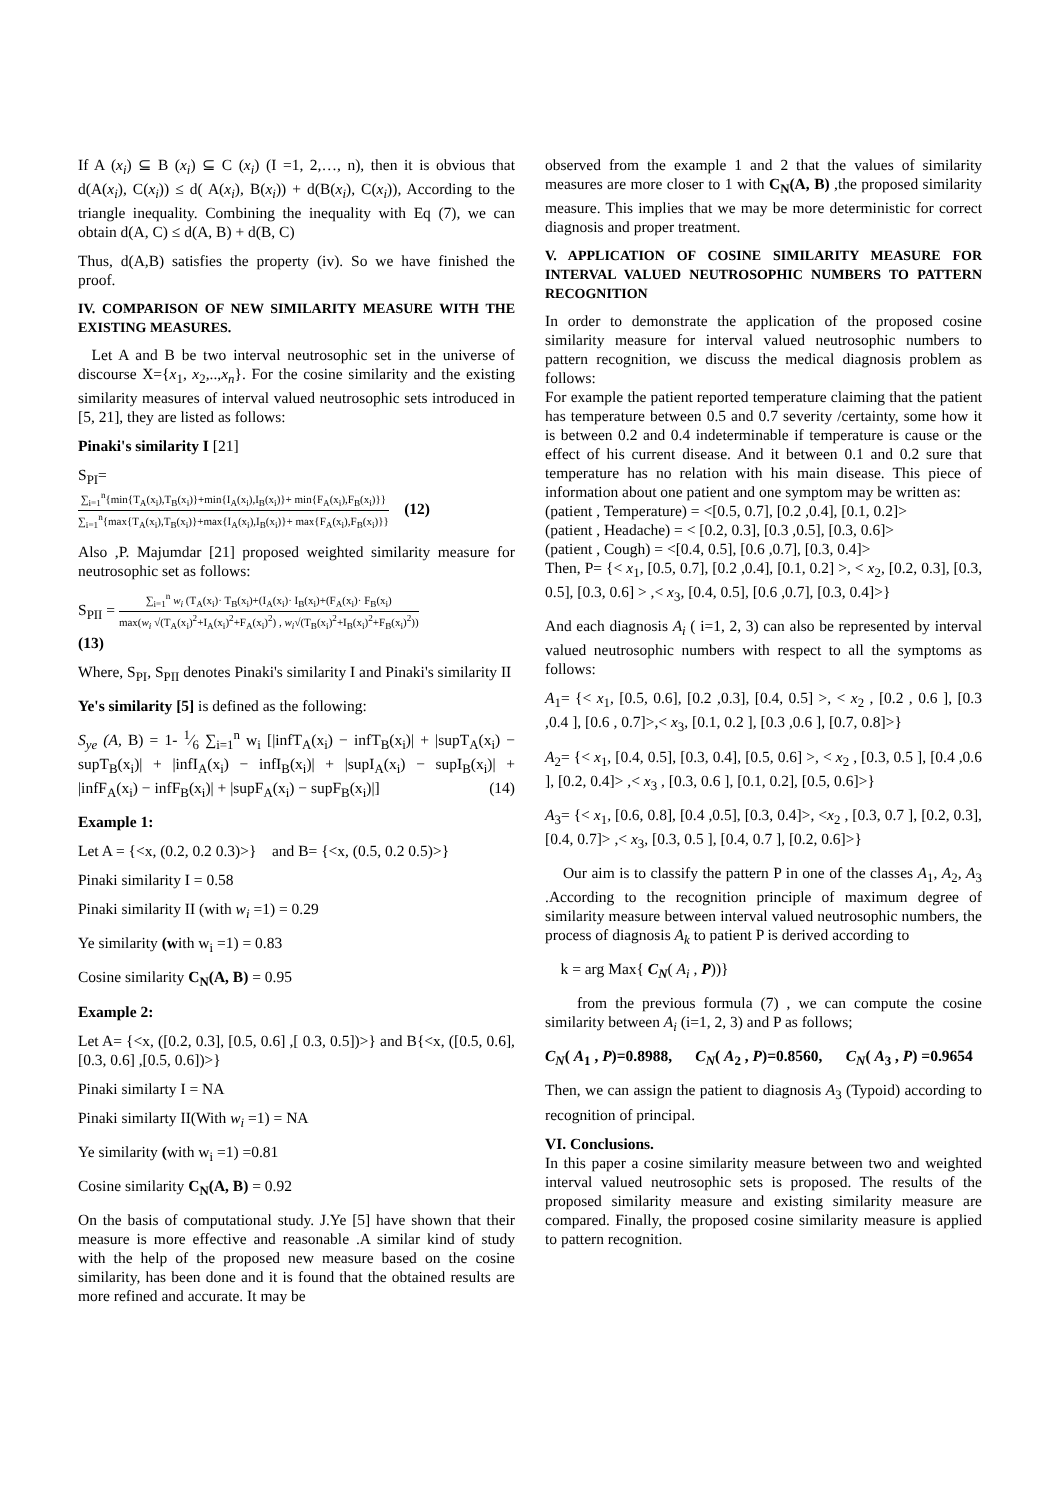If A (x<sub>i</sub>) ⊆ B (x<sub>i</sub>) ⊆ C (x<sub>i</sub>) (I =1, 2,…, n), then it is obvious that d(A(x<sub>i</sub>), C(x<sub>i</sub>)) ≤ d( A(x<sub>i</sub>), B(x<sub>i</sub>)) + d(B(x<sub>i</sub>), C(x<sub>i</sub>)), According to the triangle inequality. Combining the inequality with Eq (7), we can obtain d(A, C) ≤ d(A, B) + d(B, C)
Thus, d(A,B) satisfies the property (iv). So we have finished the proof.
IV. COMPARISON OF NEW SIMILARITY MEASURE WITH THE EXISTING MEASURES.
Let A and B be two interval neutrosophic set in the universe of discourse X={x<sub>1</sub>, x<sub>2</sub>,..,x<sub>n</sub>}. For the cosine similarity and the existing similarity measures of interval valued neutrosophic sets introduced in [5, 21], they are listed as follows:
Pinaki's similarity I [21]
S<sub>PI</sub>=
∑<sub>i=1</sub><sup>n</sup>{min{T<sub>A</sub>(x<sub>i</sub>),T<sub>B</sub>(x<sub>i</sub>)}+min{I<sub>A</sub>(x<sub>i</sub>),I<sub>B</sub>(x<sub>i</sub>)}+ min{F<sub>A</sub>(x<sub>i</sub>),F<sub>B</sub>(x<sub>i</sub>)}} ∑<sub>i=1</sub><sup>n</sup>{max{T<sub>A</sub>(x<sub>i</sub>),T<sub>B</sub>(x<sub>i</sub>)}+max{I<sub>A</sub>(x<sub>i</sub>),I<sub>B</sub>(x<sub>i</sub>)}+ max{F<sub>A</sub>(x<sub>i</sub>),F<sub>B</sub>(x<sub>i</sub>)}} (12)
Also ,P. Majumdar [21] proposed weighted similarity measure for neutrosophic set as follows:
S<sub>PII</sub> = ∑<sub>i=1</sub><sup>n</sup> w<sub>i</sub> (T<sub>A</sub>(x<sub>i</sub>)· T<sub>B</sub>(x<sub>i</sub>)+(I<sub>A</sub>(x<sub>i</sub>)· I<sub>B</sub>(x<sub>i</sub>)+(F<sub>A</sub>(x<sub>i</sub>)· F<sub>B</sub>(x<sub>i</sub>) max(w<sub>i</sub> √(T<sub>A</sub>(x<sub>i</sub>)<sup>2</sup>+I<sub>A</sub>(x<sub>i</sub>)<sup>2</sup>+F<sub>A</sub>(x<sub>i</sub>)<sup>2</sup>) , w<sub>i</sub>√(T<sub>B</sub>(x<sub>i</sub>)<sup>2</sup>+I<sub>B</sub>(x<sub>i</sub>)<sup>2</sup>+F<sub>B</sub>(x<sub>i</sub>)<sup>2</sup>))
(13)
Where, S<sub>PI</sub>, S<sub>PII</sub> denotes Pinaki's similarity I and Pinaki's similarity II
Ye's similarity [5] is defined as the following:
S<sub>ye</sub> (A, B) = 1- 1⁄6 ∑<sub>i=1</sub><sup>n</sup> w<sub>i</sub> [|infT<sub>A</sub>(x<sub>i</sub>) − infT<sub>B</sub>(x<sub>i</sub>)| + |supT<sub>A</sub>(x<sub>i</sub>) − supT<sub>B</sub>(x<sub>i</sub>)| + |infI<sub>A</sub>(x<sub>i</sub>) − infI<sub>B</sub>(x<sub>i</sub>)| + |supI<sub>A</sub>(x<sub>i</sub>) − supI<sub>B</sub>(x<sub>i</sub>)| + |infF<sub>A</sub>(x<sub>i</sub>) − infF<sub>B</sub>(x<sub>i</sub>)| + |supF<sub>A</sub>(x<sub>i</sub>) − supF<sub>B</sub>(x<sub>i</sub>)|] (14)
Example 1:
Let A = {<x, (0.2, 0.2 0.3)>} and B= {<x, (0.5, 0.2 0.5)>}
Pinaki similarity I = 0.58
Pinaki similarity II (with w<sub>i</sub> =1) = 0.29
Ye similarity (with w<sub>i</sub> =1) = 0.83
Cosine similarity C<sub>N</sub>(A, B) = 0.95
Example 2:
Let A= {<x, ([0.2, 0.3], [0.5, 0.6] ,[ 0.3, 0.5])>} and B{<x, ([0.5, 0.6], [0.3, 0.6] ,[0.5, 0.6])>}
Pinaki similarty I = NA
Pinaki similarty II(With w<sub>i</sub> =1) = NA
Ye similarity (with w<sub>i</sub> =1) =0.81
Cosine similarity C<sub>N</sub>(A, B) = 0.92
On the basis of computational study. J.Ye [5] have shown that their measure is more effective and reasonable .A similar kind of study with the help of the proposed new measure based on the cosine similarity, has been done and it is found that the obtained results are more refined and accurate. It may be
observed from the example 1 and 2 that the values of similarity measures are more closer to 1 with C<sub>N</sub>(A, B) ,the proposed similarity measure. This implies that we may be more deterministic for correct diagnosis and proper treatment.
V. APPLICATION OF COSINE SIMILARITY MEASURE FOR INTERVAL VALUED NEUTROSOPHIC NUMBERS TO PATTERN RECOGNITION
In order to demonstrate the application of the proposed cosine similarity measure for interval valued neutrosophic numbers to pattern recognition, we discuss the medical diagnosis problem as follows:
For example the patient reported temperature claiming that the patient has temperature between 0.5 and 0.7 severity /certainty, some how it is between 0.2 and 0.4 indeterminable if temperature is cause or the effect of his current disease. And it between 0.1 and 0.2 sure that temperature has no relation with his main disease. This piece of information about one patient and one symptom may be written as:
(patient , Temperature) = <[0.5, 0.7], [0.2 ,0.4], [0.1, 0.2]>
(patient , Headache) = < [0.2, 0.3], [0.3 ,0.5], [0.3, 0.6]>
(patient , Cough) = <[0.4, 0.5], [0.6 ,0.7], [0.3, 0.4]>
Then, P= {< x<sub>1</sub>, [0.5, 0.7], [0.2 ,0.4], [0.1, 0.2] >, < x<sub>2</sub>, [0.2, 0.3], [0.3, 0.5], [0.3, 0.6] > ,< x<sub>3</sub>, [0.4, 0.5], [0.6 ,0.7], [0.3, 0.4]>}
And each diagnosis A<sub>i</sub> ( i=1, 2, 3) can also be represented by interval valued neutrosophic numbers with respect to all the symptoms as follows:
A<sub>1</sub>= {< x<sub>1</sub>, [0.5, 0.6], [0.2 ,0.3], [0.4, 0.5] >, < x<sub>2</sub> , [0.2 , 0.6 ], [0.3 ,0.4 ], [0.6 , 0.7]>,< x<sub>3</sub>, [0.1, 0.2 ], [0.3 ,0.6 ], [0.7, 0.8]>}
A<sub>2</sub>= {< x<sub>1</sub>, [0.4, 0.5], [0.3, 0.4], [0.5, 0.6] >, < x<sub>2</sub> , [0.3, 0.5 ], [0.4 ,0.6 ], [0.2, 0.4]> ,< x<sub>3</sub> , [0.3, 0.6 ], [0.1, 0.2], [0.5, 0.6]>}
A<sub>3</sub>= {< x<sub>1</sub>, [0.6, 0.8], [0.4 ,0.5], [0.3, 0.4]>, <x<sub>2</sub> , [0.3, 0.7 ], [0.2, 0.3], [0.4, 0.7]> ,< x<sub>3</sub>, [0.3, 0.5 ], [0.4, 0.7 ], [0.2, 0.6]>}
Our aim is to classify the pattern P in one of the classes A<sub>1</sub>, A<sub>2</sub>, A<sub>3</sub> .According to the recognition principle of maximum degree of similarity measure between interval valued neutrosophic numbers, the process of diagnosis A<sub>k</sub> to patient P is derived according to
k = arg Max{ C<sub>N</sub>( A<sub>i</sub> , P))}
from the previous formula (7) , we can compute the cosine similarity between A<sub>i</sub> (i=1, 2, 3) and P as follows;
C<sub>N</sub>( A<sub>1</sub> , P)=0.8988, C<sub>N</sub>( A<sub>2</sub> , P)=0.8560, C<sub>N</sub>( A<sub>3</sub> , P) =0.9654
Then, we can assign the patient to diagnosis A<sub>3</sub> (Typoid) according to recognition of principal.
VI. Conclusions.
In this paper a cosine similarity measure between two and weighted interval valued neutrosophic sets is proposed. The results of the proposed similarity measure and existing similarity measure are compared. Finally, the proposed cosine similarity measure is applied to pattern recognition.